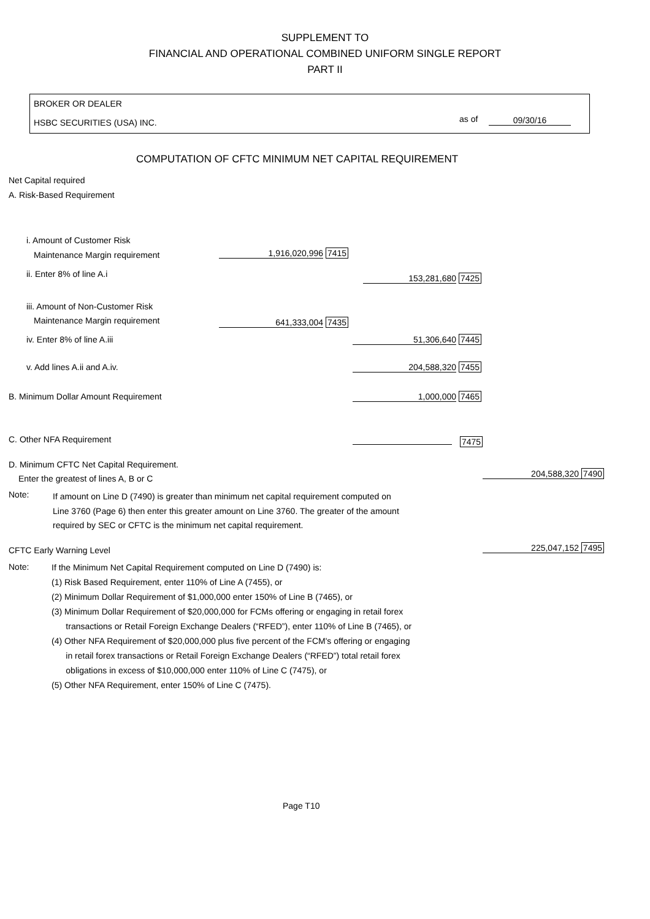SUPPLEMENT TO
FINANCIAL AND OPERATIONAL COMBINED UNIFORM SINGLE REPORT
PART II
BROKER OR DEALER
HSBC SECURITIES (USA) INC. as of 09/30/16
COMPUTATION OF CFTC MINIMUM NET CAPITAL REQUIREMENT
Net Capital required
A. Risk-Based Requirement
i. Amount of Customer Risk
Maintenance Margin requirement 1,916,020,996 7415
ii. Enter 8% of line A.i 153,281,680 7425
iii. Amount of Non-Customer Risk
Maintenance Margin requirement 641,333,004 7435
iv. Enter 8% of line A.iii 51,306,640 7445
v. Add lines A.ii and A.iv. 204,588,320 7455
B. Minimum Dollar Amount Requirement 1,000,000 7465
C. Other NFA Requirement 7475
D. Minimum CFTC Net Capital Requirement.
Enter the greatest of lines A, B or C 204,588,320 7490
Note:
If amount on Line D (7490) is greater than minimum net capital requirement computed on
Line 3760 (Page 6) then enter this greater amount on Line 3760. The greater of the amount
required by SEC or CFTC is the minimum net capital requirement.
CFTC Early Warning Level 225,047,152 7495
Note:
If the Minimum Net Capital Requirement computed on Line D (7490) is:
(1) Risk Based Requirement, enter 110% of Line A (7455), or
(2) Minimum Dollar Requirement of $1,000,000 enter 150% of Line B (7465), or
(3) Minimum Dollar Requirement of $20,000,000 for FCMs offering or engaging in retail forex
transactions or Retail Foreign Exchange Dealers (“RFED”), enter 110% of Line B (7465), or
(4) Other NFA Requirement of $20,000,000 plus five percent of the FCM's offering or engaging
in retail forex transactions or Retail Foreign Exchange Dealers (“RFED”) total retail forex
obligations in excess of $10,000,000 enter 110% of Line C (7475), or
(5) Other NFA Requirement, enter 150% of Line C (7475).
Page T10